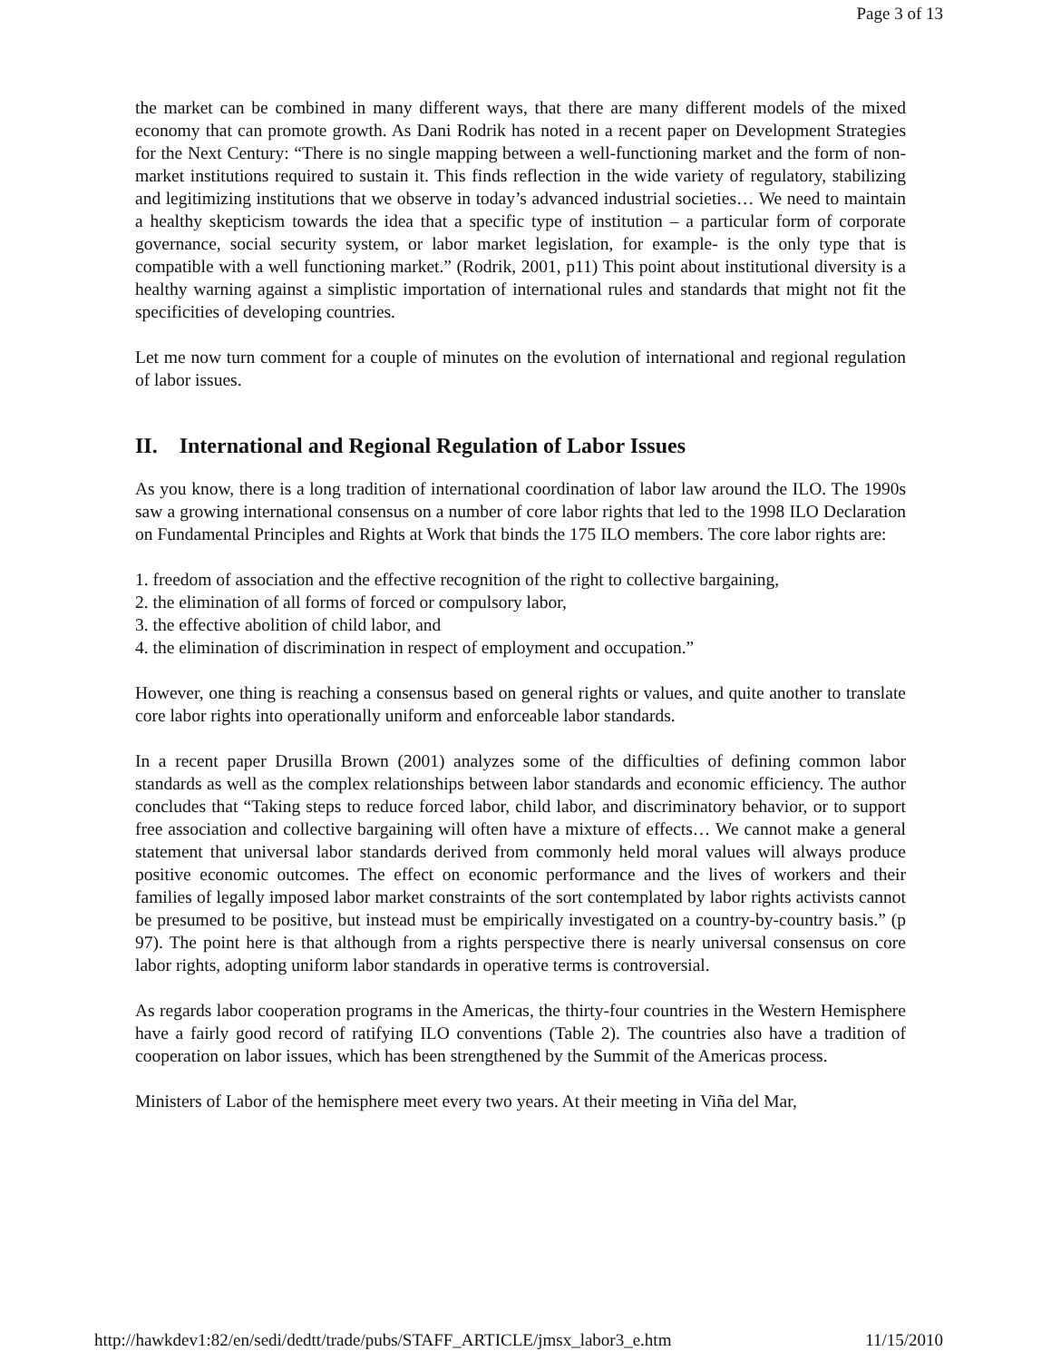Page 3 of 13
the market can be combined in many different ways, that there are many different models of the mixed economy that can promote growth. As Dani Rodrik has noted in a recent paper on Development Strategies for the Next Century: “There is no single mapping between a well-functioning market and the form of non-market institutions required to sustain it. This finds reflection in the wide variety of regulatory, stabilizing and legitimizing institutions that we observe in today’s advanced industrial societies… We need to maintain a healthy skepticism towards the idea that a specific type of institution – a particular form of corporate governance, social security system, or labor market legislation, for example- is the only type that is compatible with a well functioning market.” (Rodrik, 2001, p11) This point about institutional diversity is a healthy warning against a simplistic importation of international rules and standards that might not fit the specificities of developing countries.
Let me now turn comment for a couple of minutes on the evolution of international and regional regulation of labor issues.
II. International and Regional Regulation of Labor Issues
As you know, there is a long tradition of international coordination of labor law around the ILO. The 1990s saw a growing international consensus on a number of core labor rights that led to the 1998 ILO Declaration on Fundamental Principles and Rights at Work that binds the 175 ILO members. The core labor rights are:
1. freedom of association and the effective recognition of the right to collective bargaining,
2. the elimination of all forms of forced or compulsory labor,
3. the effective abolition of child labor, and
4. the elimination of discrimination in respect of employment and occupation.”
However, one thing is reaching a consensus based on general rights or values, and quite another to translate core labor rights into operationally uniform and enforceable labor standards.
In a recent paper Drusilla Brown (2001) analyzes some of the difficulties of defining common labor standards as well as the complex relationships between labor standards and economic efficiency. The author concludes that “Taking steps to reduce forced labor, child labor, and discriminatory behavior, or to support free association and collective bargaining will often have a mixture of effects… We cannot make a general statement that universal labor standards derived from commonly held moral values will always produce positive economic outcomes. The effect on economic performance and the lives of workers and their families of legally imposed labor market constraints of the sort contemplated by labor rights activists cannot be presumed to be positive, but instead must be empirically investigated on a country-by-country basis.” (p 97). The point here is that although from a rights perspective there is nearly universal consensus on core labor rights, adopting uniform labor standards in operative terms is controversial.
As regards labor cooperation programs in the Americas, the thirty-four countries in the Western Hemisphere have a fairly good record of ratifying ILO conventions (Table 2). The countries also have a tradition of cooperation on labor issues, which has been strengthened by the Summit of the Americas process.
Ministers of Labor of the hemisphere meet every two years. At their meeting in Viña del Mar,
http://hawkdev1:82/en/sedi/dedtt/trade/pubs/STAFF_ARTICLE/jmsx_labor3_e.htm 11/15/2010